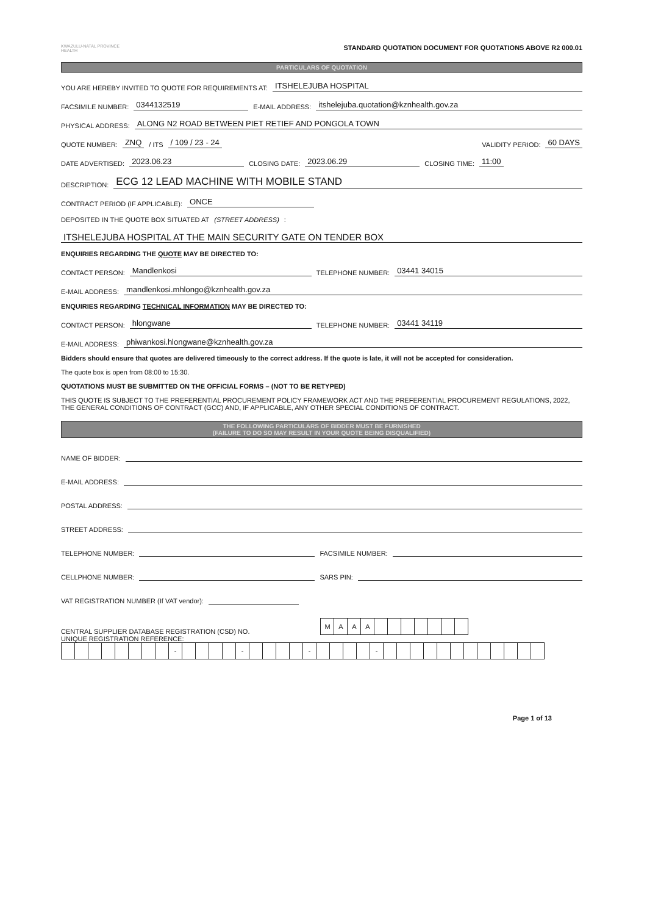KWAZULU-NATAL PROVINCE
HEALTH
STANDARD QUOTATION DOCUMENT FOR QUOTATIONS ABOVE R2 000.01
PARTICULARS OF QUOTATION
YOU ARE HEREBY INVITED TO QUOTE FOR REQUIREMENTS AT: ITSHELEJUBA HOSPITAL
FACSIMILE NUMBER: 0344132519 E-MAIL ADDRESS: itshelejuba.quotation@kznhealth.gov.za
PHYSICAL ADDRESS: ALONG N2 ROAD BETWEEN PIET RETIEF AND PONGOLA TOWN
QUOTE NUMBER: ZNQ / ITS / 109 / 23 - 24 VALIDITY PERIOD: 60 DAYS
DATE ADVERTISED: 2023.06.23 CLOSING DATE: 2023.06.29 CLOSING TIME: 11:00
DESCRIPTION: ECG 12 LEAD MACHINE WITH MOBILE STAND
CONTRACT PERIOD (IF APPLICABLE): ONCE
DEPOSITED IN THE QUOTE BOX SITUATED AT (STREET ADDRESS):
ITSHELEJUBA HOSPITAL AT THE MAIN SECURITY GATE ON TENDER BOX
ENQUIRIES REGARDING THE QUOTE MAY BE DIRECTED TO:
CONTACT PERSON: Mandlenkosi TELEPHONE NUMBER: 03441 34015
E-MAIL ADDRESS: mandlenkosi.mhlongo@kznhealth.gov.za
ENQUIRIES REGARDING TECHNICAL INFORMATION MAY BE DIRECTED TO:
CONTACT PERSON: hlongwane TELEPHONE NUMBER: 03441 34119
E-MAIL ADDRESS: phiwankosi.hlongwane@kznhealth.gov.za
Bidders should ensure that quotes are delivered timeously to the correct address. If the quote is late, it will not be accepted for consideration.
The quote box is open from 08:00 to 15:30.
QUOTATIONS MUST BE SUBMITTED ON THE OFFICIAL FORMS – (NOT TO BE RETYPED)
THIS QUOTE IS SUBJECT TO THE PREFERENTIAL PROCUREMENT POLICY FRAMEWORK ACT AND THE PREFERENTIAL PROCUREMENT REGULATIONS, 2022, THE GENERAL CONDITIONS OF CONTRACT (GCC) AND, IF APPLICABLE, ANY OTHER SPECIAL CONDITIONS OF CONTRACT.
THE FOLLOWING PARTICULARS OF BIDDER MUST BE FURNISHED
(FAILURE TO DO SO MAY RESULT IN YOUR QUOTE BEING DISQUALIFIED)
NAME OF BIDDER:
E-MAIL ADDRESS:
POSTAL ADDRESS:
STREET ADDRESS:
TELEPHONE NUMBER: FACSIMILE NUMBER:
CELLPHONE NUMBER: SARS PIN:
VAT REGISTRATION NUMBER (If VAT vendor):
CENTRAL SUPPLIER DATABASE REGISTRATION (CSD) NO.
| M | A | A | A | | | | | | | |
UNIQUE REGISTRATION REFERENCE:
| | | | | | | | | - | | | | | - | | | | | - | | | | | - | | | | | | | | | | | | |
Page 1 of 13